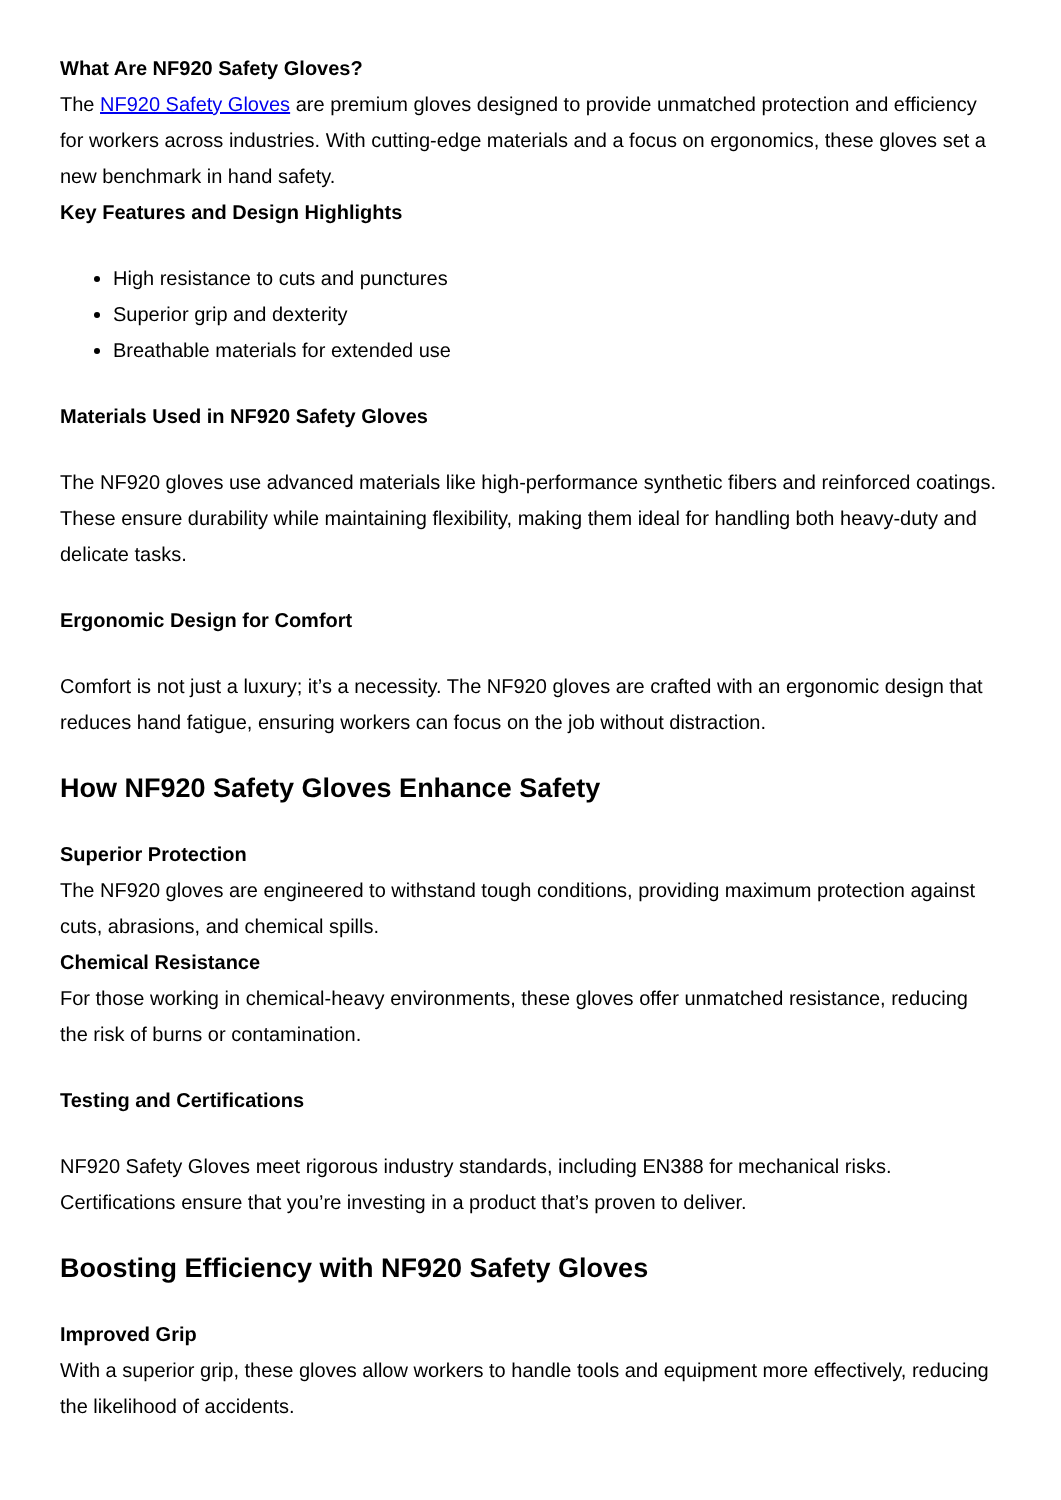What Are NF920 Safety Gloves?
The NF920 Safety Gloves are premium gloves designed to provide unmatched protection and efficiency for workers across industries. With cutting-edge materials and a focus on ergonomics, these gloves set a new benchmark in hand safety.
Key Features and Design Highlights
High resistance to cuts and punctures
Superior grip and dexterity
Breathable materials for extended use
Materials Used in NF920 Safety Gloves
The NF920 gloves use advanced materials like high-performance synthetic fibers and reinforced coatings. These ensure durability while maintaining flexibility, making them ideal for handling both heavy-duty and delicate tasks.
Ergonomic Design for Comfort
Comfort is not just a luxury; it’s a necessity. The NF920 gloves are crafted with an ergonomic design that reduces hand fatigue, ensuring workers can focus on the job without distraction.
How NF920 Safety Gloves Enhance Safety
Superior Protection
The NF920 gloves are engineered to withstand tough conditions, providing maximum protection against cuts, abrasions, and chemical spills.
Chemical Resistance
For those working in chemical-heavy environments, these gloves offer unmatched resistance, reducing the risk of burns or contamination.
Testing and Certifications
NF920 Safety Gloves meet rigorous industry standards, including EN388 for mechanical risks. Certifications ensure that you’re investing in a product that’s proven to deliver.
Boosting Efficiency with NF920 Safety Gloves
Improved Grip
With a superior grip, these gloves allow workers to handle tools and equipment more effectively, reducing the likelihood of accidents.